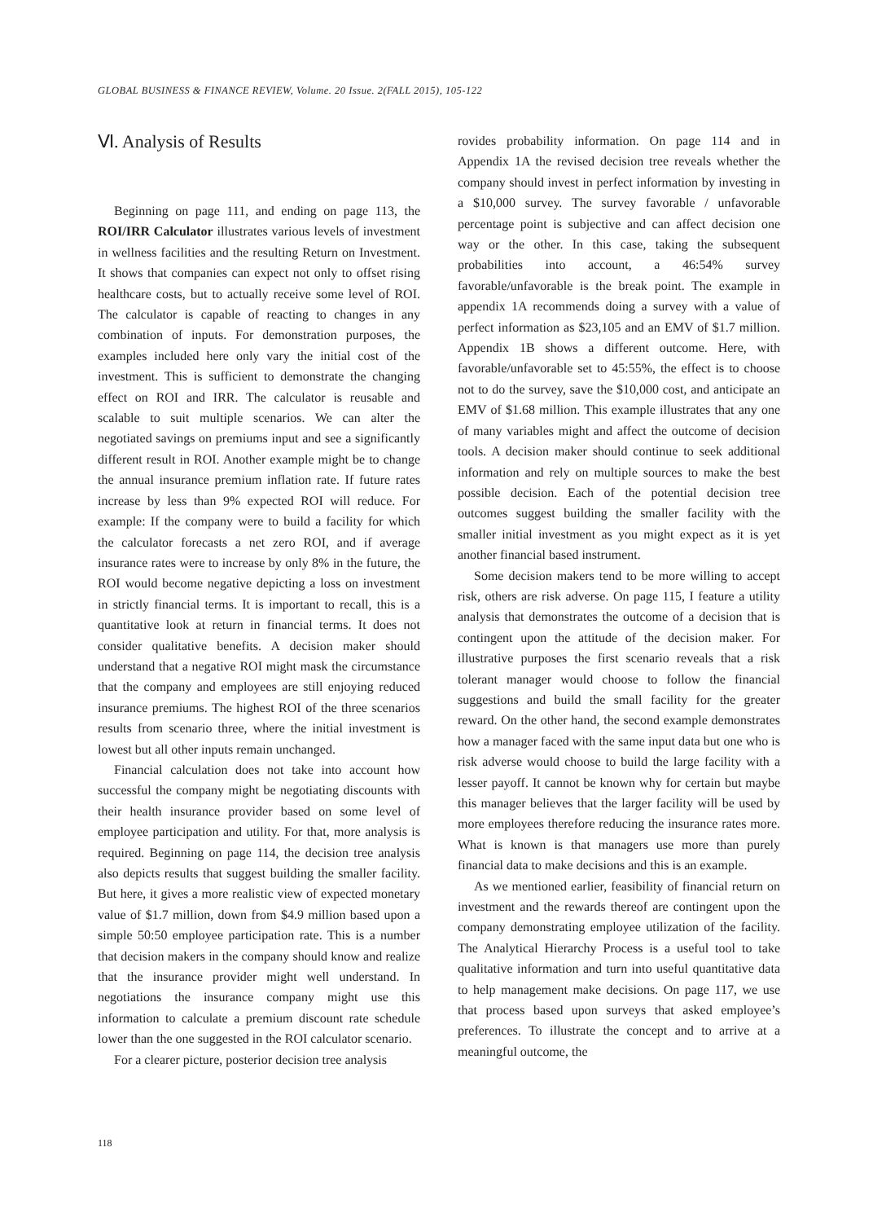GLOBAL BUSINESS & FINANCE REVIEW, Volume. 20 Issue. 2(FALL 2015), 105-122
Ⅵ. Analysis of Results
Beginning on page 111, and ending on page 113, the ROI/IRR Calculator illustrates various levels of investment in wellness facilities and the resulting Return on Investment. It shows that companies can expect not only to offset rising healthcare costs, but to actually receive some level of ROI. The calculator is capable of reacting to changes in any combination of inputs. For demonstration purposes, the examples included here only vary the initial cost of the investment. This is sufficient to demonstrate the changing effect on ROI and IRR. The calculator is reusable and scalable to suit multiple scenarios. We can alter the negotiated savings on premiums input and see a significantly different result in ROI. Another example might be to change the annual insurance premium inflation rate. If future rates increase by less than 9% expected ROI will reduce. For example: If the company were to build a facility for which the calculator forecasts a net zero ROI, and if average insurance rates were to increase by only 8% in the future, the ROI would become negative depicting a loss on investment in strictly financial terms. It is important to recall, this is a quantitative look at return in financial terms. It does not consider qualitative benefits. A decision maker should understand that a negative ROI might mask the circumstance that the company and employees are still enjoying reduced insurance premiums. The highest ROI of the three scenarios results from scenario three, where the initial investment is lowest but all other inputs remain unchanged.
Financial calculation does not take into account how successful the company might be negotiating discounts with their health insurance provider based on some level of employee participation and utility. For that, more analysis is required. Beginning on page 114, the decision tree analysis also depicts results that suggest building the smaller facility. But here, it gives a more realistic view of expected monetary value of $1.7 million, down from $4.9 million based upon a simple 50:50 employee participation rate. This is a number that decision makers in the company should know and realize that the insurance provider might well understand. In negotiations the insurance company might use this information to calculate a premium discount rate schedule lower than the one suggested in the ROI calculator scenario.
For a clearer picture, posterior decision tree analysis
rovides probability information. On page 114 and in Appendix 1A the revised decision tree reveals whether the company should invest in perfect information by investing in a $10,000 survey. The survey favorable / unfavorable percentage point is subjective and can affect decision one way or the other. In this case, taking the subsequent probabilities into account, a 46:54% survey favorable/unfavorable is the break point. The example in appendix 1A recommends doing a survey with a value of perfect information as $23,105 and an EMV of $1.7 million. Appendix 1B shows a different outcome. Here, with favorable/unfavorable set to 45:55%, the effect is to choose not to do the survey, save the $10,000 cost, and anticipate an EMV of $1.68 million. This example illustrates that any one of many variables might and affect the outcome of decision tools. A decision maker should continue to seek additional information and rely on multiple sources to make the best possible decision. Each of the potential decision tree outcomes suggest building the smaller facility with the smaller initial investment as you might expect as it is yet another financial based instrument.
Some decision makers tend to be more willing to accept risk, others are risk adverse. On page 115, I feature a utility analysis that demonstrates the outcome of a decision that is contingent upon the attitude of the decision maker. For illustrative purposes the first scenario reveals that a risk tolerant manager would choose to follow the financial suggestions and build the small facility for the greater reward. On the other hand, the second example demonstrates how a manager faced with the same input data but one who is risk adverse would choose to build the large facility with a lesser payoff. It cannot be known why for certain but maybe this manager believes that the larger facility will be used by more employees therefore reducing the insurance rates more. What is known is that managers use more than purely financial data to make decisions and this is an example.
As we mentioned earlier, feasibility of financial return on investment and the rewards thereof are contingent upon the company demonstrating employee utilization of the facility. The Analytical Hierarchy Process is a useful tool to take qualitative information and turn into useful quantitative data to help management make decisions. On page 117, we use that process based upon surveys that asked employee’s preferences. To illustrate the concept and to arrive at a meaningful outcome, the
118